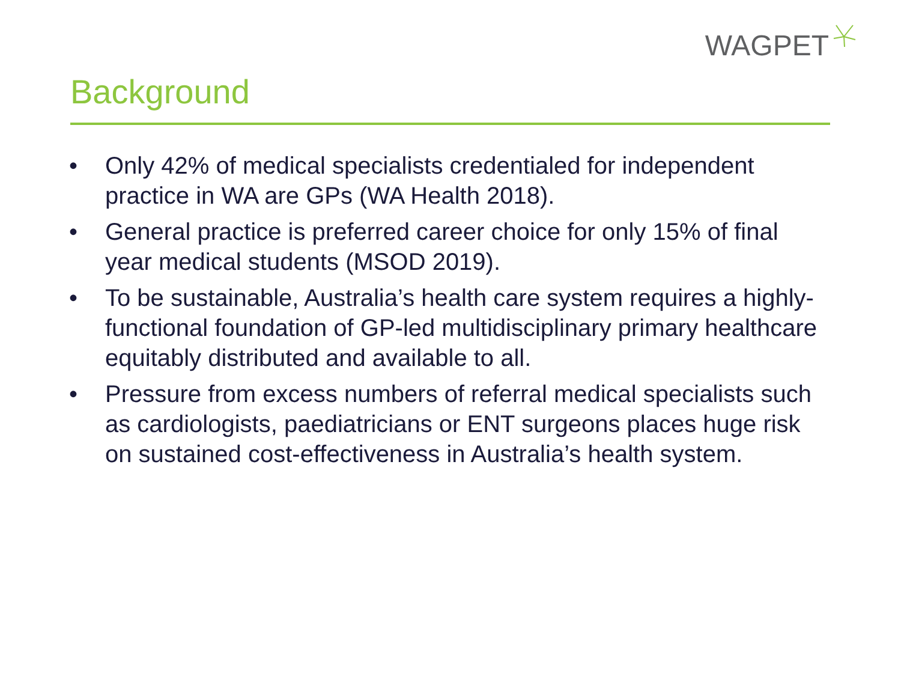WAGPET
Background
• Only 42% of medical specialists credentialed for independent practice in WA are GPs (WA Health 2018).
• General practice is preferred career choice for only 15% of final year medical students (MSOD 2019).
• To be sustainable, Australia’s health care system requires a highly-functional foundation of GP-led multidisciplinary primary healthcare equitably distributed and available to all.
• Pressure from excess numbers of referral medical specialists such as cardiologists, paediatricians or ENT surgeons places huge risk on sustained cost-effectiveness in Australia’s health system.